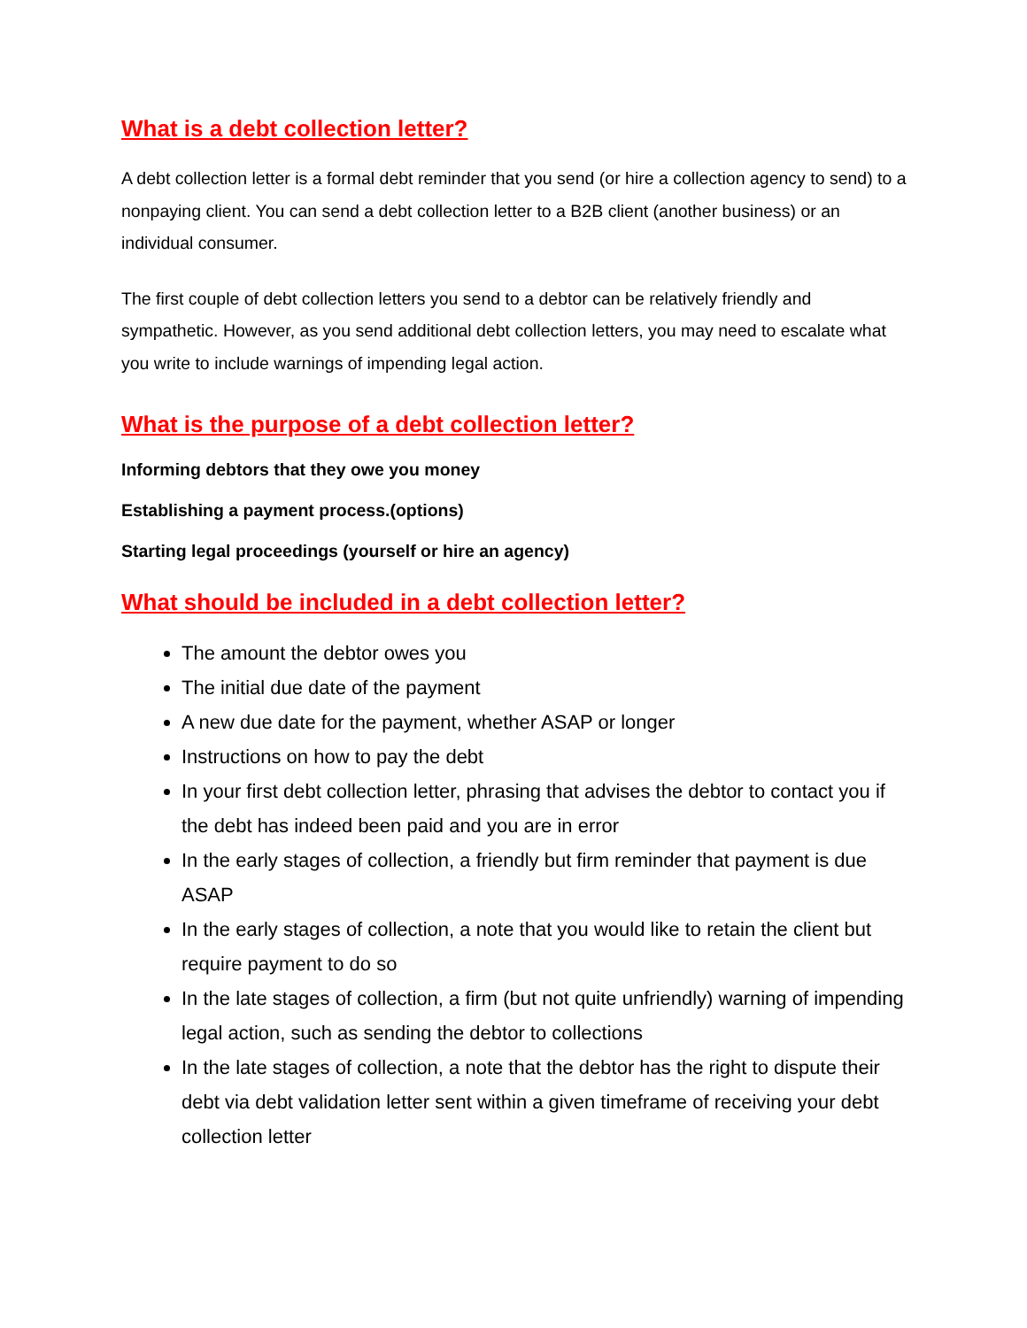What is a debt collection letter?
A debt collection letter is a formal debt reminder that you send (or hire a collection agency to send) to a nonpaying client. You can send a debt collection letter to a B2B client (another business) or an individual consumer.
The first couple of debt collection letters you send to a debtor can be relatively friendly and sympathetic. However, as you send additional debt collection letters, you may need to escalate what you write to include warnings of impending legal action.
What is the purpose of a debt collection letter?
Informing debtors that they owe you money
Establishing a payment process.(options)
Starting legal proceedings (yourself or hire an agency)
What should be included in a debt collection letter?
The amount the debtor owes you
The initial due date of the payment
A new due date for the payment, whether ASAP or longer
Instructions on how to pay the debt
In your first debt collection letter, phrasing that advises the debtor to contact you if the debt has indeed been paid and you are in error
In the early stages of collection, a friendly but firm reminder that payment is due ASAP
In the early stages of collection, a note that you would like to retain the client but require payment to do so
In the late stages of collection, a firm (but not quite unfriendly) warning of impending legal action, such as sending the debtor to collections
In the late stages of collection, a note that the debtor has the right to dispute their debt via debt validation letter sent within a given timeframe of receiving your debt collection letter